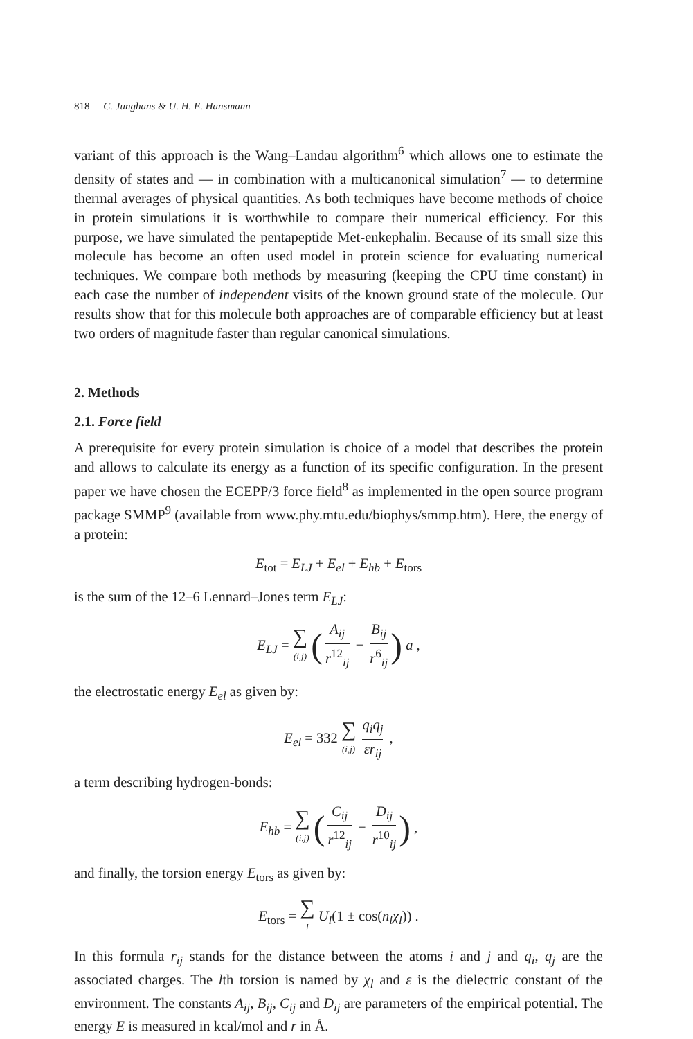818 C. Junghans & U. H. E. Hansmann
variant of this approach is the Wang–Landau algorithm<sup>6</sup> which allows one to estimate the density of states and — in combination with a multicanonical simulation<sup>7</sup> — to determine thermal averages of physical quantities. As both techniques have become methods of choice in protein simulations it is worthwhile to compare their numerical efficiency. For this purpose, we have simulated the pentapeptide Met-enkephalin. Because of its small size this molecule has become an often used model in protein science for evaluating numerical techniques. We compare both methods by measuring (keeping the CPU time constant) in each case the number of independent visits of the known ground state of the molecule. Our results show that for this molecule both approaches are of comparable efficiency but at least two orders of magnitude faster than regular canonical simulations.
2. Methods
2.1. Force field
A prerequisite for every protein simulation is choice of a model that describes the protein and allows to calculate its energy as a function of its specific configuration. In the present paper we have chosen the ECEPP/3 force field<sup>8</sup> as implemented in the open source program package SMMP<sup>9</sup> (available from www.phy.mtu.edu/biophys/smmp.htm). Here, the energy of a protein:
E<sub>tot</sub> = E<sub>LJ</sub> + E<sub>el</sub> + E<sub>hb</sub> + E<sub>tors</sub>
is the sum of the 12–6 Lennard–Jones term E<sub>LJ</sub>:
E<sub>LJ</sub> = ∑ (i,j) (A<sub>ij</sub> r<sup>12</sup><sub>ij</sub> − B<sub>ij</sub> r<sup>6</sup><sub>ij</sub>) a ,
the electrostatic energy E<sub>el</sub> as given by:
E<sub>el</sub> = 332 ∑ (i,j) q<sub>i</sub>q<sub>j</sub> εr<sub>ij</sub> ,
a term describing hydrogen-bonds:
E<sub>hb</sub> = ∑ (i,j) (C<sub>ij</sub> r<sup>12</sup><sub>ij</sub> − D<sub>ij</sub> r<sup>10</sup><sub>ij</sub>) ,
and finally, the torsion energy E<sub>tors</sub> as given by:
E<sub>tors</sub> = ∑ l U<sub>l</sub>(1 ± cos(n<sub>l</sub>χ<sub>l</sub>)) .
In this formula r<sub>ij</sub> stands for the distance between the atoms i and j and q<sub>i</sub>, q<sub>j</sub> are the associated charges. The lth torsion is named by χ<sub>l</sub> and ε is the dielectric constant of the environment. The constants A<sub>ij</sub>, B<sub>ij</sub>, C<sub>ij</sub> and D<sub>ij</sub> are parameters of the empirical potential. The energy E is measured in kcal/mol and r in Å.